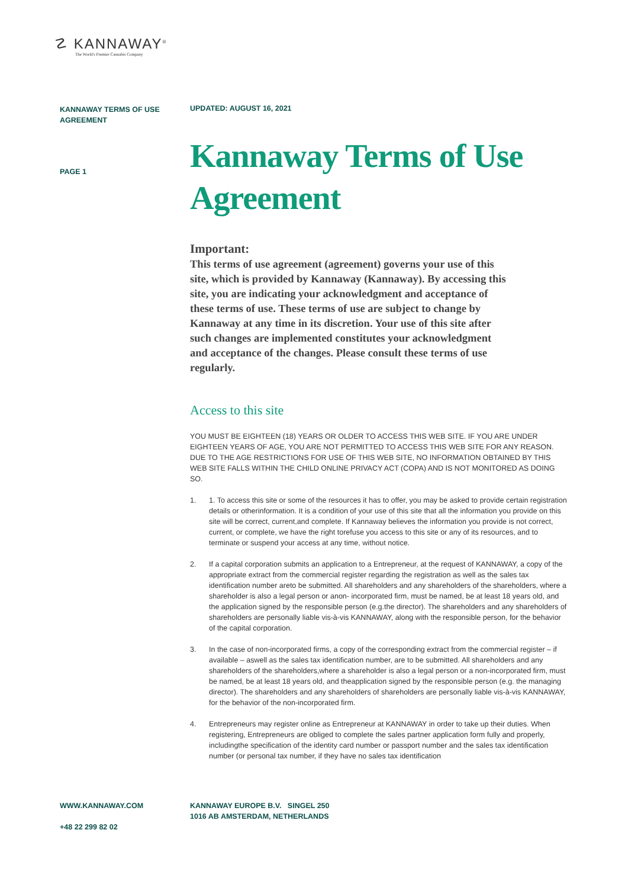☡ KANNAWAY<sup>®</sup>
The World's Premier Cannabis Company
KANNAWAY TERMS OF USE AGREEMENT
PAGE 1
UPDATED: AUGUST 16, 2021
Kannaway Terms of Use Agreement
Important:
This terms of use agreement (agreement) governs your use of this site, which is provided by Kannaway (Kannaway). By accessing this site, you are indicating your acknowledgment and acceptance of these terms of use. These terms of use are subject to change by Kannaway at any time in its discretion. Your use of this site after such changes are implemented constitutes your acknowledgment and acceptance of the changes. Please consult these terms of use regularly.
Access to this site
YOU MUST BE EIGHTEEN (18) YEARS OR OLDER TO ACCESS THIS WEB SITE. IF YOU ARE UNDER EIGHTEEN YEARS OF AGE, YOU ARE NOT PERMITTED TO ACCESS THIS WEB SITE FOR ANY REASON. DUE TO THE AGE RESTRICTIONS FOR USE OF THIS WEB SITE, NO INFORMATION OBTAINED BY THIS WEB SITE FALLS WITHIN THE CHILD ONLINE PRIVACY ACT (COPA) AND IS NOT MONITORED AS DOING SO.
1. 1. To access this site or some of the resources it has to offer, you may be asked to provide certain registration details or otherinformation. It is a condition of your use of this site that all the information you provide on this site will be correct, current,and complete. If Kannaway believes the information you provide is not correct, current, or complete, we have the right torefuse you access to this site or any of its resources, and to terminate or suspend your access at any time, without notice.
2. If a capital corporation submits an application to a Entrepreneur, at the request of KANNAWAY, a copy of the appropriate extract from the commercial register regarding the registration as well as the sales tax identification number areto be submitted. All shareholders and any shareholders of the shareholders, where a shareholder is also a legal person or anon- incorporated firm, must be named, be at least 18 years old, and the application signed by the responsible person (e.g.the director). The shareholders and any shareholders of shareholders are personally liable vis-à-vis KANNAWAY, along with the responsible person, for the behavior of the capital corporation.
3. In the case of non-incorporated firms, a copy of the corresponding extract from the commercial register – if available – aswell as the sales tax identification number, are to be submitted. All shareholders and any shareholders of the shareholders,where a shareholder is also a legal person or a non-incorporated firm, must be named, be at least 18 years old, and theapplication signed by the responsible person (e.g. the managing director). The shareholders and any shareholders of shareholders are personally liable vis-à-vis KANNAWAY, for the behavior of the non-incorporated firm.
4. Entrepreneurs may register online as Entrepreneur at KANNAWAY in order to take up their duties. When registering, Entrepreneurs are obliged to complete the sales partner application form fully and properly, includingthe specification of the identity card number or passport number and the sales tax identification number (or personal tax number, if they have no sales tax identification
WWW.KANNAWAY.COM
+48 22 299 82 02
KANNAWAY EUROPE B.V. SINGEL 250
1016 AB AMSTERDAM, NETHERLANDS